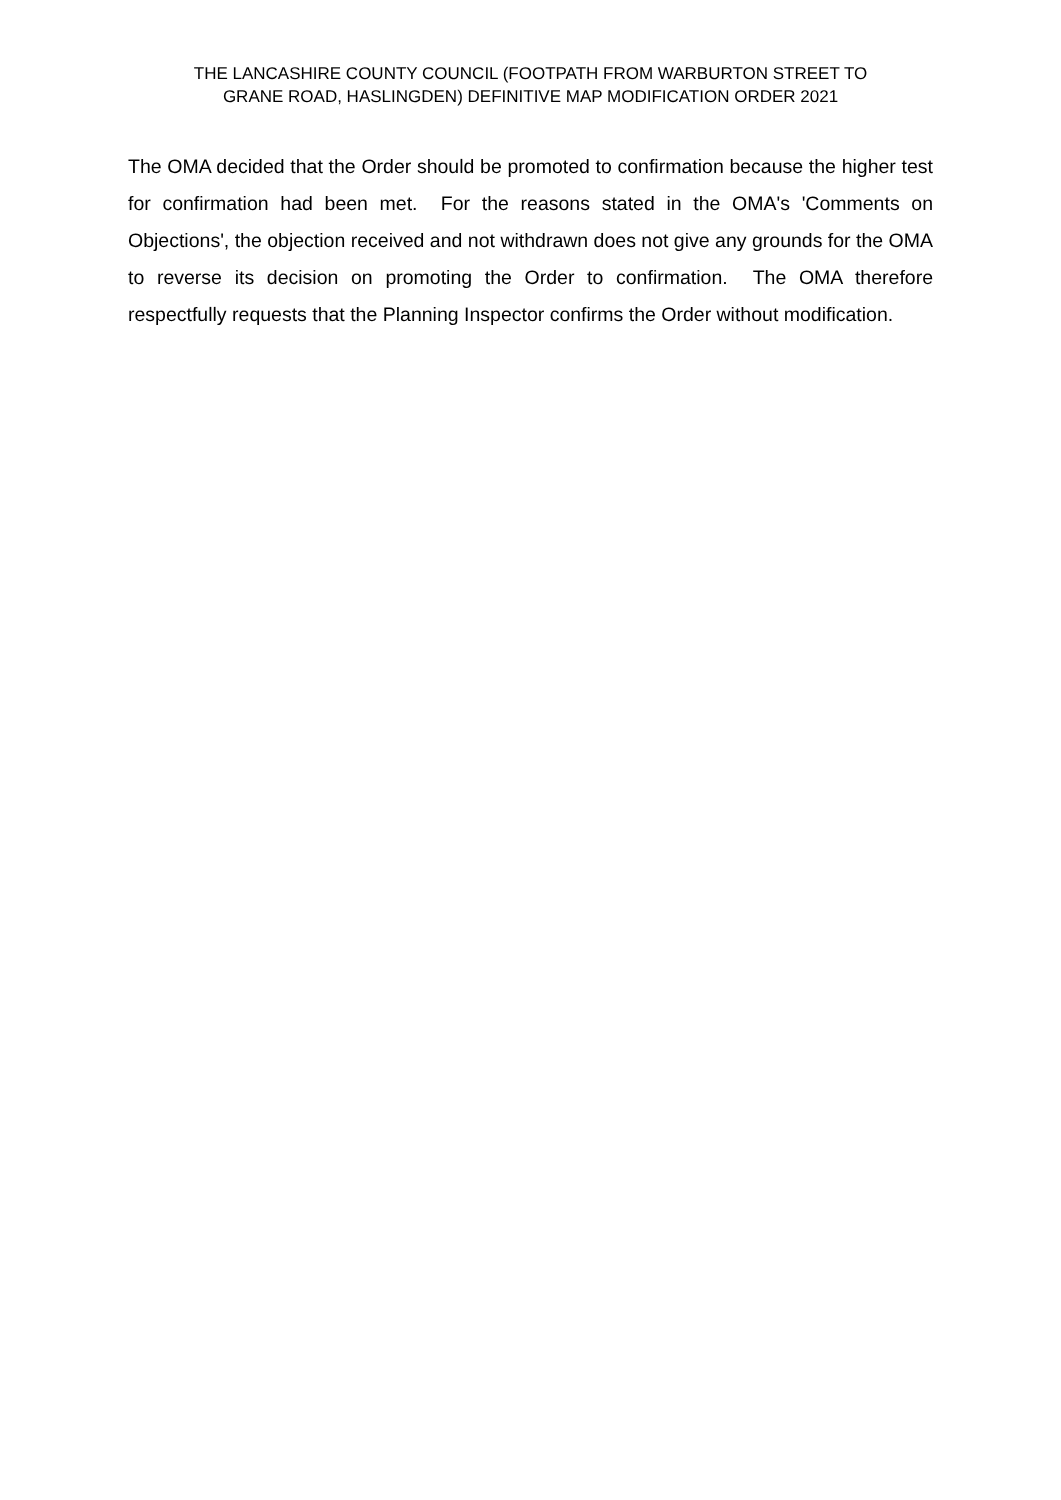THE LANCASHIRE COUNTY COUNCIL (FOOTPATH FROM WARBURTON STREET TO
GRANE ROAD, HASLINGDEN) DEFINITIVE MAP MODIFICATION ORDER 2021
The OMA decided that the Order should be promoted to confirmation because the higher test for confirmation had been met. For the reasons stated in the OMA's 'Comments on Objections', the objection received and not withdrawn does not give any grounds for the OMA to reverse its decision on promoting the Order to confirmation. The OMA therefore respectfully requests that the Planning Inspector confirms the Order without modification.